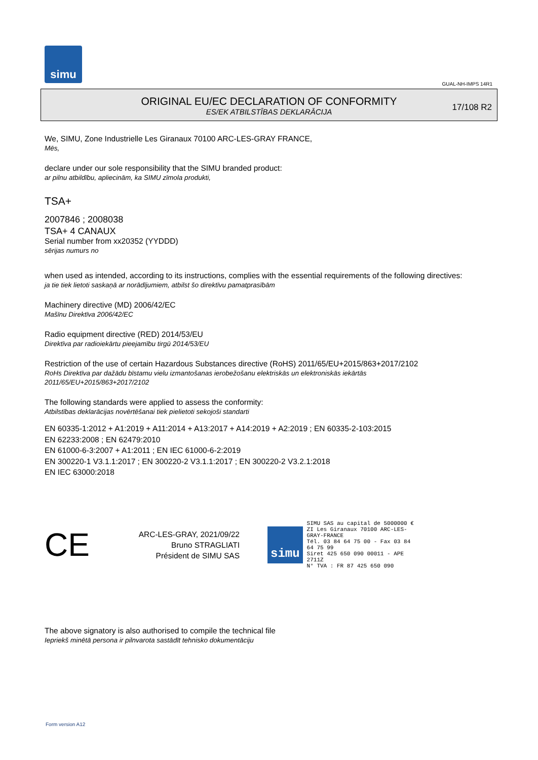simu
GUAL-NH-IMPS 14R1
ORIGINAL EU/EC DECLARATION OF CONFORMITY
ES/EK ATBILSTĪBAS DEKLARĀCIJA
17/108 R2
We, SIMU, Zone Industrielle Les Giranaux 70100 ARC-LES-GRAY FRANCE,
Mēs,
declare under our sole responsibility that the SIMU branded product:
ar pilnu atbildību, apliecinām, ka SIMU zīmola produkti,
TSA+
2007846 ; 2008038
TSA+ 4 CANAUX
Serial number from xx20352 (YYDDD)
sērijas numurs no
when used as intended, according to its instructions, complies with the essential requirements of the following directives:
ja tie tiek lietoti saskaņā ar norādījumiem, atbilst šo direktīvu pamatprasībām
Machinery directive (MD) 2006/42/EC
Mašīnu Direktīva 2006/42/EC
Radio equipment directive (RED) 2014/53/EU
Direktīva par radioiekārtu pieejamību tirgū 2014/53/EU
Restriction of the use of certain Hazardous Substances directive (RoHS) 2011/65/EU+2015/863+2017/2102
RoHs Direktīva par dažādu bīstamu vielu izmantošanas ierobežošanu elektriskās un elektroniskās iekārtās
2011/65/EU+2015/863+2017/2102
The following standards were applied to assess the conformity:
Atbilstības deklarācijas novērtēšanai tiek pielietoti sekojoši standarti
EN 60335-1:2012 + A1:2019 + A11:2014 + A13:2017 + A14:2019 + A2:2019 ; EN 60335-2-103:2015
EN 62233:2008 ; EN 62479:2010
EN 61000-6-3:2007 + A1:2011 ; EN IEC 61000-6-2:2019
EN 300220-1 V3.1.1:2017 ; EN 300220-2 V3.1.1:2017 ; EN 300220-2 V3.2.1:2018
EN IEC 63000:2018
CE
ARC-LES-GRAY, 2021/09/22
Bruno STRAGLIATI
Président de SIMU SAS
simu
SIMU SAS au capital de 5000000 €
ZI Les Giranaux 70100 ARC-LES-GRAY-FRANCE
Tél. 03 84 64 75 00 - Fax 03 84 64 75 99
Siret 425 650 090 00011 - APE 2711Z
N° TVA : FR 87 425 650 090
The above signatory is also authorised to compile the technical file
Iepriekš minētā persona ir pilnvarota sastādīt tehnisko dokumentāciju
Form version A12